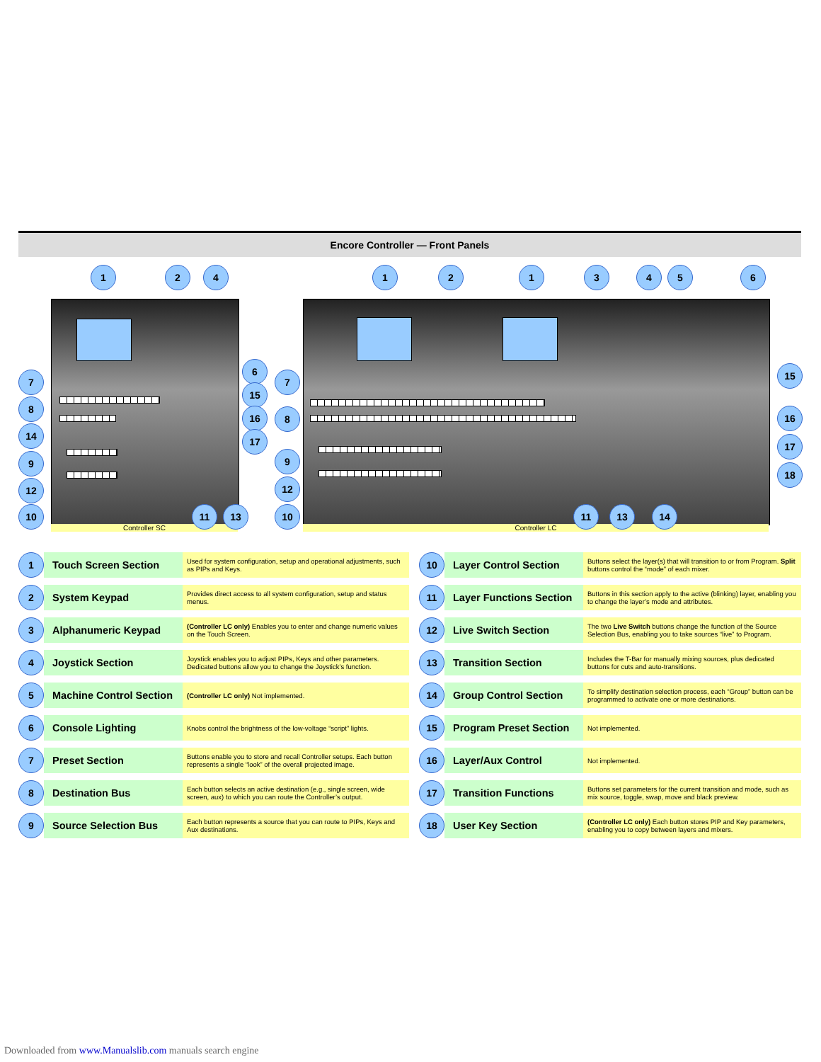Encore Controller — Front Panels
Controller SC Controller LC
1 2 4
7
8
14
9
12
10
6
15
16
17
11 13
1 2 1 3 4 5 6
7
8
9
12
10 11 13 14
15
16
17
18
| 1 | Touch Screen Section | Used for system configuration, setup and operational adjustments, such as PIPs and Keys. |
| 2 | System Keypad | Provides direct access to all system configuration, setup and status menus. |
| 3 | Alphanumeric Keypad | (Controller LC only) Enables you to enter and change numeric values on the Touch Screen. |
| 4 | Joystick Section | Joystick enables you to adjust PIPs, Keys and other parameters. Dedicated buttons allow you to change the Joystick’s function. |
| 5 | Machine Control Section | (Controller LC only) Not implemented. |
| 6 | Console Lighting | Knobs control the brightness of the low-voltage “script” lights. |
| 7 | Preset Section | Buttons enable you to store and recall Controller setups. Each button represents a single “look” of the overall projected image. |
| 8 | Destination Bus | Each button selects an active destination (e.g., single screen, wide screen, aux) to which you can route the Controller’s output. |
| 9 | Source Selection Bus | Each button represents a source that you can route to PIPs, Keys and Aux destinations. |
| 10 | Layer Control Section | Buttons select the layer(s) that will transition to or from Program. Split buttons control the “mode” of each mixer. |
| 11 | Layer Functions Section | Buttons in this section apply to the active (blinking) layer, enabling you to change the layer’s mode and attributes. |
| 12 | Live Switch Section | The two Live Switch buttons change the function of the Source Selection Bus, enabling you to take sources “live” to Program. |
| 13 | Transition Section | Includes the T-Bar for manually mixing sources, plus dedicated buttons for cuts and auto-transitions. |
| 14 | Group Control Section | To simplify destination selection process, each “Group” button can be programmed to activate one or more destinations. |
| 15 | Program Preset Section | Not implemented. |
| 16 | Layer/Aux Control | Not implemented. |
| 17 | Transition Functions | Buttons set parameters for the current transition and mode, such as mix source, toggle, swap, move and black preview. |
| 18 | User Key Section | (Controller LC only) Each button stores PIP and Key parameters, enabling you to copy between layers and mixers. |
Downloaded from www.Manualslib.com manuals search engine